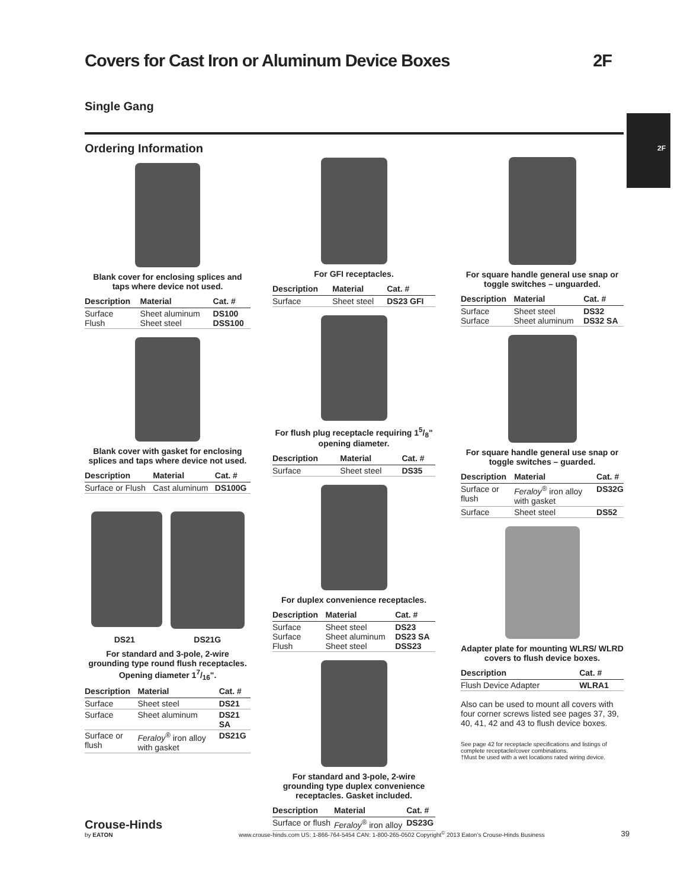Covers for Cast Iron or Aluminum Device Boxes 2F
Single Gang
2F
Ordering Information
Blank cover for enclosing splices and taps where device not used.
| Description | Material | Cat. # |
| --- | --- | --- |
| Surface Flush | Sheet aluminum Sheet steel | DS100 DSS100 |
Blank cover with gasket for enclosing splices and taps where device not used.
| Description | Material | Cat. # |
| --- | --- | --- |
| Surface or Flush | Cast aluminum | DS100G |
DS21 DS21G
For standard and 3-pole, 2-wire grounding type round flush receptacles. Opening diameter 17/16".
| Description | Material | Cat. # |
| --- | --- | --- |
| Surface | Sheet steel | DS21 |
| Surface | Sheet aluminum | DS21 SA |
| Surface or flush | Feraloy<sup>®</sup> iron alloy with gasket | DS21G |
For GFI receptacles.
| Description | Material | Cat. # |
| --- | --- | --- |
| Surface | Sheet steel | DS23 GFI |
For flush plug receptacle requiring 15/8" opening diameter.
| Description | Material | Cat. # |
| --- | --- | --- |
| Surface | Sheet steel | DS35 |
For duplex convenience receptacles.
| Description | Material | Cat. # |
| --- | --- | --- |
| Surface Surface Flush | Sheet steel Sheet aluminum Sheet steel | DS23 DS23 SA DSS23 |
For standard and 3-pole, 2-wire grounding type duplex convenience receptacles. Gasket included.
| Description | Material | Cat. # |
| --- | --- | --- |
| Surface or flush | Feraloy<sup>®</sup> iron alloy | DS23G |
For square handle general use snap or toggle switches – unguarded.
| Description | Material | Cat. # |
| --- | --- | --- |
| Surface Surface | Sheet steel Sheet aluminum | DS32 DS32 SA |
For square handle general use snap or toggle switches – guarded.
| Description | Material | Cat. # |
| --- | --- | --- |
| Surface or flush | Feraloy<sup>®</sup> iron alloy with gasket | DS32G |
| Surface | Sheet steel | DS52 |
Adapter plate for mounting WLRS/ WLRD covers to flush device boxes.
| Description | Cat. # |
| --- | --- |
| Flush Device Adapter | WLRA1 |
Also can be used to mount all covers with four corner screws listed see pages 37, 39, 40, 41, 42 and 43 to flush device boxes.
See page 42 for receptacle specifications and listings of complete receptacle/cover combinations.
†Must be used with a wet locations rated wiring device.
Crouse-Hinds
by EATON
www.crouse-hinds.com US: 1-866-764-5454 CAN: 1-800-265-0502 Copyright<sup>©</sup> 2013 Eaton’s Crouse-Hinds Business 39